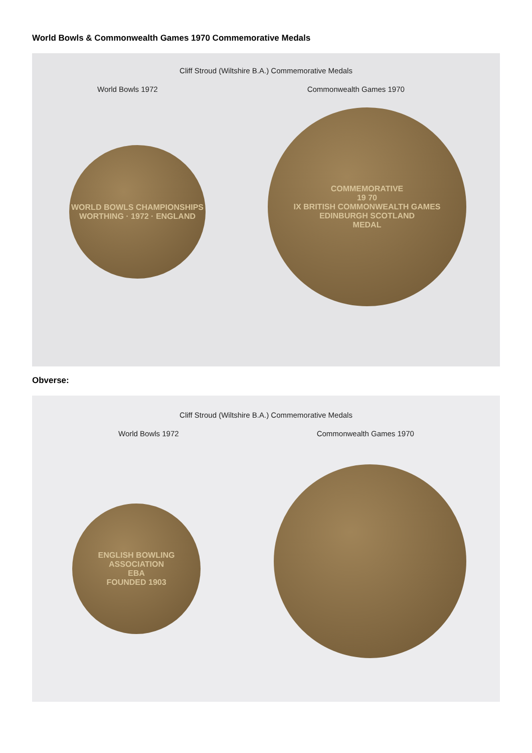World Bowls & Commonwealth Games 1970 Commemorative Medals
Cliff Stroud (Wiltshire B.A.) Commemorative Medals
World Bowls 1972 Commonwealth Games 1970
WORLD BOWLS CHAMPIONSHIPS
WORTHING · 1972 · ENGLAND
COMMEMORATIVE
19 70
IX BRITISH COMMONWEALTH GAMES
EDINBURGH SCOTLAND
MEDAL
Obverse:
Cliff Stroud (Wiltshire B.A.) Commemorative Medals
World Bowls 1972 Commonwealth Games 1970
ENGLISH BOWLING ASSOCIATION
EBA
FOUNDED 1903